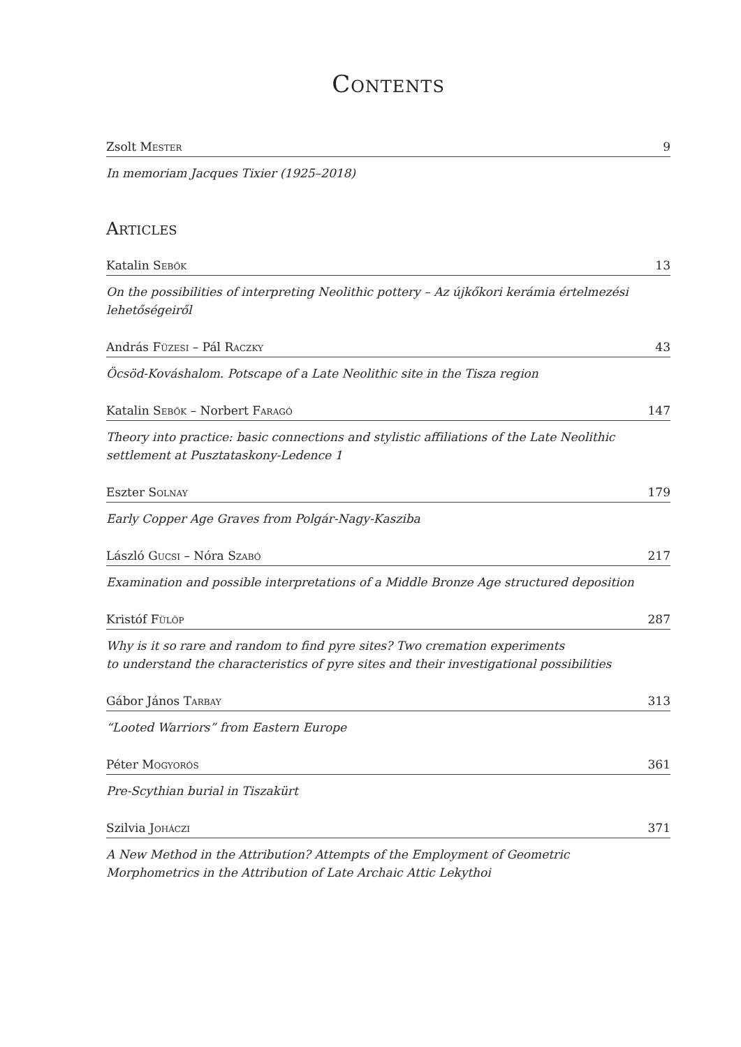Contents
Zsolt Mester 9
In memoriam Jacques Tixier (1925–2018)
Articles
Katalin Sebők 13
On the possibilities of interpreting Neolithic pottery – Az újkőkori kerámia értelmezési lehetőségeiről
András Füzesi – Pál Raczky 43
Öcsöd-Kováshalom. Potscape of a Late Neolithic site in the Tisza region
Katalin Sebők – Norbert Faragó 147
Theory into practice: basic connections and stylistic affiliations of the Late Neolithic settlement at Pusztataskony-Ledence 1
Eszter Solnay 179
Early Copper Age Graves from Polgár-Nagy-Kasziba
László Gucsi – Nóra Szabó 217
Examination and possible interpretations of a Middle Bronze Age structured deposition
Kristóf Fülöp 287
Why is it so rare and random to find pyre sites? Two cremation experiments
to understand the characteristics of pyre sites and their investigational possibilities
Gábor János Tarbay 313
“Looted Warriors” from Eastern Europe
Péter Mogyorós 361
Pre-Scythian burial in Tiszakürt
Szilvia Joháczi 371
A New Method in the Attribution? Attempts of the Employment of Geometric
Morphometrics in the Attribution of Late Archaic Attic Lekythoi